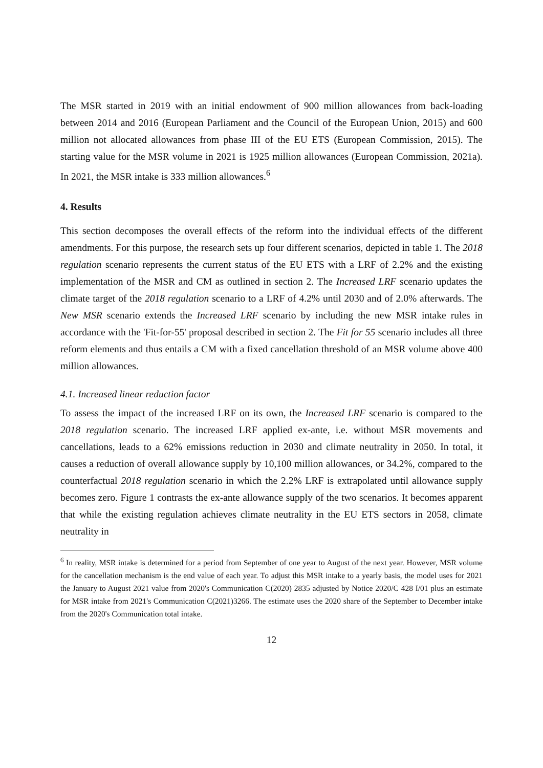The MSR started in 2019 with an initial endowment of 900 million allowances from back-loading between 2014 and 2016 (European Parliament and the Council of the European Union, 2015) and 600 million not allocated allowances from phase III of the EU ETS (European Commission, 2015). The starting value for the MSR volume in 2021 is 1925 million allowances (European Commission, 2021a). In 2021, the MSR intake is 333 million allowances.<sup>6</sup>
4. Results
This section decomposes the overall effects of the reform into the individual effects of the different amendments. For this purpose, the research sets up four different scenarios, depicted in table 1. The 2018 regulation scenario represents the current status of the EU ETS with a LRF of 2.2% and the existing implementation of the MSR and CM as outlined in section 2. The Increased LRF scenario updates the climate target of the 2018 regulation scenario to a LRF of 4.2% until 2030 and of 2.0% afterwards. The New MSR scenario extends the Increased LRF scenario by including the new MSR intake rules in accordance with the 'Fit-for-55' proposal described in section 2. The Fit for 55 scenario includes all three reform elements and thus entails a CM with a fixed cancellation threshold of an MSR volume above 400 million allowances.
4.1. Increased linear reduction factor
To assess the impact of the increased LRF on its own, the Increased LRF scenario is compared to the 2018 regulation scenario. The increased LRF applied ex-ante, i.e. without MSR movements and cancellations, leads to a 62% emissions reduction in 2030 and climate neutrality in 2050. In total, it causes a reduction of overall allowance supply by 10,100 million allowances, or 34.2%, compared to the counterfactual 2018 regulation scenario in which the 2.2% LRF is extrapolated until allowance supply becomes zero. Figure 1 contrasts the ex-ante allowance supply of the two scenarios. It becomes apparent that while the existing regulation achieves climate neutrality in the EU ETS sectors in 2058, climate neutrality in
<sup>6</sup> In reality, MSR intake is determined for a period from September of one year to August of the next year. However, MSR volume for the cancellation mechanism is the end value of each year. To adjust this MSR intake to a yearly basis, the model uses for 2021 the January to August 2021 value from 2020's Communication C(2020) 2835 adjusted by Notice 2020/C 428 I/01 plus an estimate for MSR intake from 2021's Communication C(2021)3266. The estimate uses the 2020 share of the September to December intake from the 2020's Communication total intake.
12